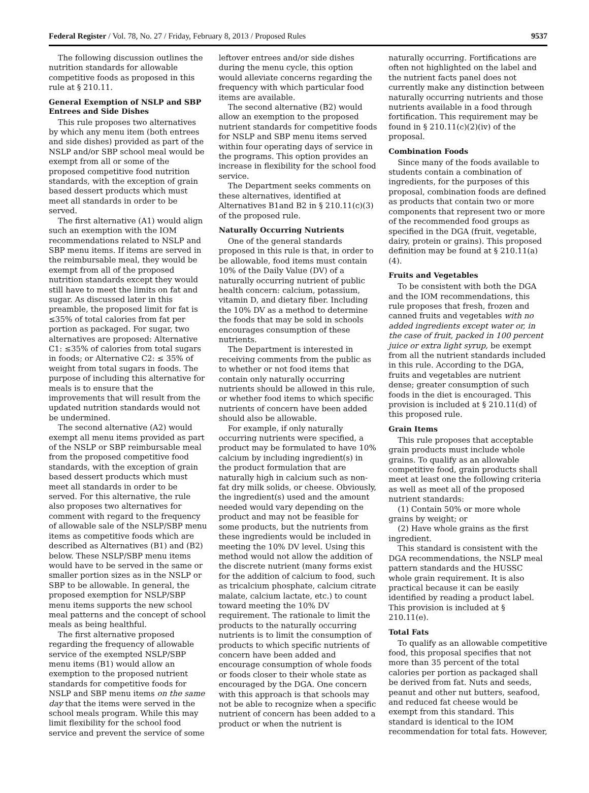Federal Register / Vol. 78, No. 27 / Friday, February 8, 2013 / Proposed Rules 9537
The following discussion outlines the nutrition standards for allowable competitive foods as proposed in this rule at § 210.11.
General Exemption of NSLP and SBP Entrees and Side Dishes
This rule proposes two alternatives by which any menu item (both entrees and side dishes) provided as part of the NSLP and/or SBP school meal would be exempt from all or some of the proposed competitive food nutrition standards, with the exception of grain based dessert products which must meet all standards in order to be served.
The first alternative (A1) would align such an exemption with the IOM recommendations related to NSLP and SBP menu items. If items are served in the reimbursable meal, they would be exempt from all of the proposed nutrition standards except they would still have to meet the limits on fat and sugar. As discussed later in this preamble, the proposed limit for fat is ≤35% of total calories from fat per portion as packaged. For sugar, two alternatives are proposed: Alternative C1: ≤35% of calories from total sugars in foods; or Alternative C2: ≤ 35% of weight from total sugars in foods. The purpose of including this alternative for meals is to ensure that the improvements that will result from the updated nutrition standards would not be undermined.
The second alternative (A2) would exempt all menu items provided as part of the NSLP or SBP reimbursable meal from the proposed competitive food standards, with the exception of grain based dessert products which must meet all standards in order to be served. For this alternative, the rule also proposes two alternatives for comment with regard to the frequency of allowable sale of the NSLP/SBP menu items as competitive foods which are described as Alternatives (B1) and (B2) below. These NSLP/SBP menu items would have to be served in the same or smaller portion sizes as in the NSLP or SBP to be allowable. In general, the proposed exemption for NSLP/SBP menu items supports the new school meal patterns and the concept of school meals as being healthful.
The first alternative proposed regarding the frequency of allowable service of the exempted NSLP/SBP menu items (B1) would allow an exemption to the proposed nutrient standards for competitive foods for NSLP and SBP menu items on the same day that the items were served in the school meals program. While this may limit flexibility for the school food service and prevent the service of some leftover entrees and/or side dishes during the menu cycle, this option would alleviate concerns regarding the frequency with which particular food items are available.
The second alternative (B2) would allow an exemption to the proposed nutrient standards for competitive foods for NSLP and SBP menu items served within four operating days of service in the programs. This option provides an increase in flexibility for the school food service.
The Department seeks comments on these alternatives, identified at Alternatives B1and B2 in § 210.11(c)(3) of the proposed rule.
Naturally Occurring Nutrients
One of the general standards proposed in this rule is that, in order to be allowable, food items must contain 10% of the Daily Value (DV) of a naturally occurring nutrient of public health concern: calcium, potassium, vitamin D, and dietary fiber. Including the 10% DV as a method to determine the foods that may be sold in schools encourages consumption of these nutrients.
The Department is interested in receiving comments from the public as to whether or not food items that contain only naturally occurring nutrients should be allowed in this rule, or whether food items to which specific nutrients of concern have been added should also be allowable.
For example, if only naturally occurring nutrients were specified, a product may be formulated to have 10% calcium by including ingredient(s) in the product formulation that are naturally high in calcium such as non-fat dry milk solids, or cheese. Obviously, the ingredient(s) used and the amount needed would vary depending on the product and may not be feasible for some products, but the nutrients from these ingredients would be included in meeting the 10% DV level. Using this method would not allow the addition of the discrete nutrient (many forms exist for the addition of calcium to food, such as tricalcium phosphate, calcium citrate malate, calcium lactate, etc.) to count toward meeting the 10% DV requirement. The rationale to limit the products to the naturally occurring nutrients is to limit the consumption of products to which specific nutrients of concern have been added and encourage consumption of whole foods or foods closer to their whole state as encouraged by the DGA. One concern with this approach is that schools may not be able to recognize when a specific nutrient of concern has been added to a product or when the nutrient is naturally occurring. Fortifications are often not highlighted on the label and the nutrient facts panel does not currently make any distinction between naturally occurring nutrients and those nutrients available in a food through fortification. This requirement may be found in § 210.11(c)(2)(iv) of the proposal.
Combination Foods
Since many of the foods available to students contain a combination of ingredients, for the purposes of this proposal, combination foods are defined as products that contain two or more components that represent two or more of the recommended food groups as specified in the DGA (fruit, vegetable, dairy, protein or grains). This proposed definition may be found at § 210.11(a)(4).
Fruits and Vegetables
To be consistent with both the DGA and the IOM recommendations, this rule proposes that fresh, frozen and canned fruits and vegetables with no added ingredients except water or, in the case of fruit, packed in 100 percent juice or extra light syrup, be exempt from all the nutrient standards included in this rule. According to the DGA, fruits and vegetables are nutrient dense; greater consumption of such foods in the diet is encouraged. This provision is included at § 210.11(d) of this proposed rule.
Grain Items
This rule proposes that acceptable grain products must include whole grains. To qualify as an allowable competitive food, grain products shall meet at least one the following criteria as well as meet all of the proposed nutrient standards:
(1) Contain 50% or more whole grains by weight; or
(2) Have whole grains as the first ingredient.
This standard is consistent with the DGA recommendations, the NSLP meal pattern standards and the HUSSC whole grain requirement. It is also practical because it can be easily identified by reading a product label. This provision is included at § 210.11(e).
Total Fats
To qualify as an allowable competitive food, this proposal specifies that not more than 35 percent of the total calories per portion as packaged shall be derived from fat. Nuts and seeds, peanut and other nut butters, seafood, and reduced fat cheese would be exempt from this standard. This standard is identical to the IOM recommendation for total fats. However,